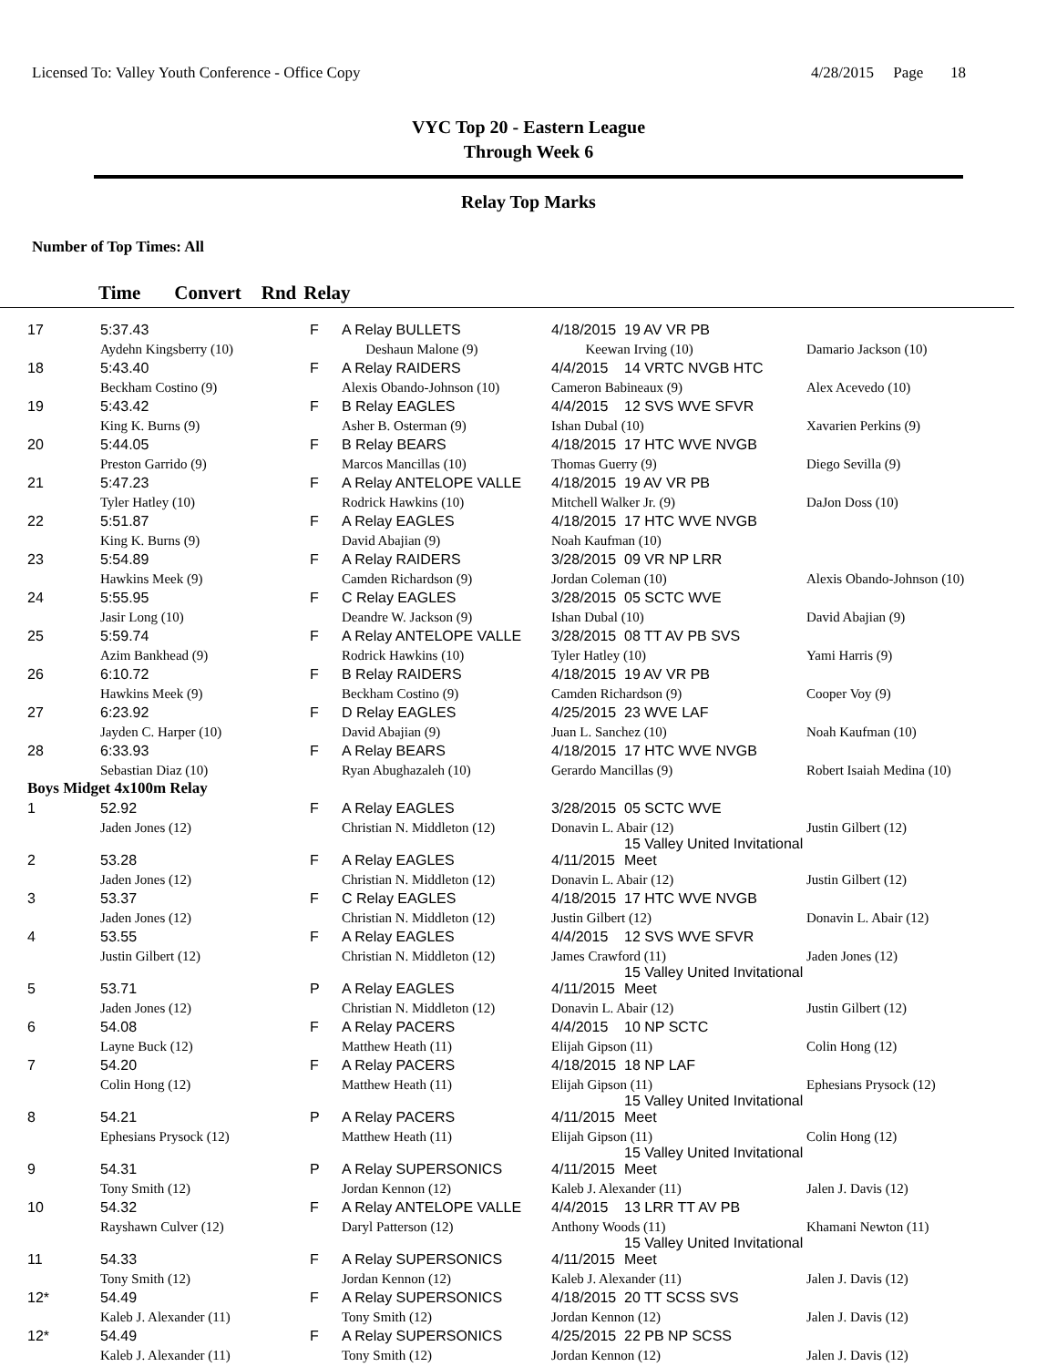Licensed To: Valley Youth Conference - Office Copy 4/28/2015 Page 18
VYC Top 20 - Eastern League
Through Week 6
Relay Top Marks
Number of Top Times: All
Time Convert Rnd Relay
| 17 | 5:37.43 | | F | A Relay BULLETS | 4/18/2015 | 19 AV VR PB | |
| | Aydehn Kingsberry (10) | | | Deshaun Malone (9) | Keewan Irving (10) | | Damario Jackson (10) |
| 18 | 5:43.40 | | F | A Relay RAIDERS | 4/4/2015 | 14 VRTC NVGB HTC | |
| | Beckham Costino (9) | | | Alexis Obando-Johnson (10) | Cameron Babineaux (9) | | Alex Acevedo (10) |
| 19 | 5:43.42 | | F | B Relay EAGLES | 4/4/2015 | 12 SVS WVE SFVR | |
| | King K. Burns (9) | | | Asher B. Osterman (9) | Ishan Dubal (10) | | Xavarien Perkins (9) |
| 20 | 5:44.05 | | F | B Relay BEARS | 4/18/2015 | 17 HTC WVE NVGB | |
| | Preston Garrido (9) | | | Marcos Mancillas (10) | Thomas Guerry (9) | | Diego Sevilla (9) |
| 21 | 5:47.23 | | F | A Relay ANTELOPE VALLE | 4/18/2015 | 19 AV VR PB | |
| | Tyler Hatley (10) | | | Rodrick Hawkins (10) | Mitchell Walker Jr. (9) | | DaJon Doss (10) |
| 22 | 5:51.87 | | F | A Relay EAGLES | 4/18/2015 | 17 HTC WVE NVGB | |
| | King K. Burns (9) | | | David Abajian (9) | Noah Kaufman (10) | | |
| 23 | 5:54.89 | | F | A Relay RAIDERS | 3/28/2015 | 09 VR NP LRR | |
| | Hawkins Meek (9) | | | Camden Richardson (9) | Jordan Coleman (10) | | Alexis Obando-Johnson (10) |
| 24 | 5:55.95 | | F | C Relay EAGLES | 3/28/2015 | 05 SCTC WVE | |
| | Jasir Long (10) | | | Deandre W. Jackson (9) | Ishan Dubal (10) | | David Abajian (9) |
| 25 | 5:59.74 | | F | A Relay ANTELOPE VALLE | 3/28/2015 | 08 TT AV PB SVS | |
| | Azim Bankhead (9) | | | Rodrick Hawkins (10) | Tyler Hatley (10) | | Yami Harris (9) |
| 26 | 6:10.72 | | F | B Relay RAIDERS | 4/18/2015 | 19 AV VR PB | |
| | Hawkins Meek (9) | | | Beckham Costino (9) | Camden Richardson (9) | | Cooper Voy (9) |
| 27 | 6:23.92 | | F | D Relay EAGLES | 4/25/2015 | 23 WVE LAF | |
| | Jayden C. Harper (10) | | | David Abajian (9) | Juan L. Sanchez (10) | | Noah Kaufman (10) |
| 28 | 6:33.93 | | F | A Relay BEARS | 4/18/2015 | 17 HTC WVE NVGB | |
| | Sebastian Diaz (10) | | | Ryan Abughazaleh (10) | Gerardo Mancillas (9) | | Robert Isaiah Medina (10) |
| Boys Midget 4x100m Relay | | | | | | | |
| 1 | 52.92 | | F | A Relay EAGLES | 3/28/2015 | 05 SCTC WVE | |
| | Jaden Jones (12) | | | Christian N. Middleton (12) | Donavin L. Abair (12) | | Justin Gilbert (12) |
| 2 | 53.28 | | F | A Relay EAGLES | 4/11/2015 | 15 Valley United Invitational Meet | |
| | Jaden Jones (12) | | | Christian N. Middleton (12) | Donavin L. Abair (12) | | Justin Gilbert (12) |
| 3 | 53.37 | | F | C Relay EAGLES | 4/18/2015 | 17 HTC WVE NVGB | |
| | Jaden Jones (12) | | | Christian N. Middleton (12) | Justin Gilbert (12) | | Donavin L. Abair (12) |
| 4 | 53.55 | | F | A Relay EAGLES | 4/4/2015 | 12 SVS WVE SFVR | |
| | Justin Gilbert (12) | | | Christian N. Middleton (12) | James Crawford (11) | | Jaden Jones (12) |
| 5 | 53.71 | | P | A Relay EAGLES | 4/11/2015 | 15 Valley United Invitational Meet | |
| | Jaden Jones (12) | | | Christian N. Middleton (12) | Donavin L. Abair (12) | | Justin Gilbert (12) |
| 6 | 54.08 | | F | A Relay PACERS | 4/4/2015 | 10 NP SCTC | |
| | Layne Buck (12) | | | Matthew Heath (11) | Elijah Gipson (11) | | Colin Hong (12) |
| 7 | 54.20 | | F | A Relay PACERS | 4/18/2015 | 18 NP LAF | |
| | Colin Hong (12) | | | Matthew Heath (11) | Elijah Gipson (11) | | Ephesians Prysock (12) |
| 8 | 54.21 | | P | A Relay PACERS | 4/11/2015 | 15 Valley United Invitational Meet | |
| | Ephesians Prysock (12) | | | Matthew Heath (11) | Elijah Gipson (11) | | Colin Hong (12) |
| 9 | 54.31 | | P | A Relay SUPERSONICS | 4/11/2015 | 15 Valley United Invitational Meet | |
| | Tony Smith (12) | | | Jordan Kennon (12) | Kaleb J. Alexander (11) | | Jalen J. Davis (12) |
| 10 | 54.32 | | F | A Relay ANTELOPE VALLE | 4/4/2015 | 13 LRR TT AV PB | |
| | Rayshawn Culver (12) | | | Daryl Patterson (12) | Anthony Woods (11) | | Khamani Newton (11) |
| 11 | 54.33 | | F | A Relay SUPERSONICS | 4/11/2015 | 15 Valley United Invitational Meet | |
| | Tony Smith (12) | | | Jordan Kennon (12) | Kaleb J. Alexander (11) | | Jalen J. Davis (12) |
| 12* | 54.49 | | F | A Relay SUPERSONICS | 4/18/2015 | 20 TT SCSS SVS | |
| | Kaleb J. Alexander (11) | | | Tony Smith (12) | Jordan Kennon (12) | | Jalen J. Davis (12) |
| 12* | 54.49 | | F | A Relay SUPERSONICS | 4/25/2015 | 22 PB NP SCSS | |
| | Kaleb J. Alexander (11) | | | Tony Smith (12) | Jordan Kennon (12) | | Jalen J. Davis (12) |